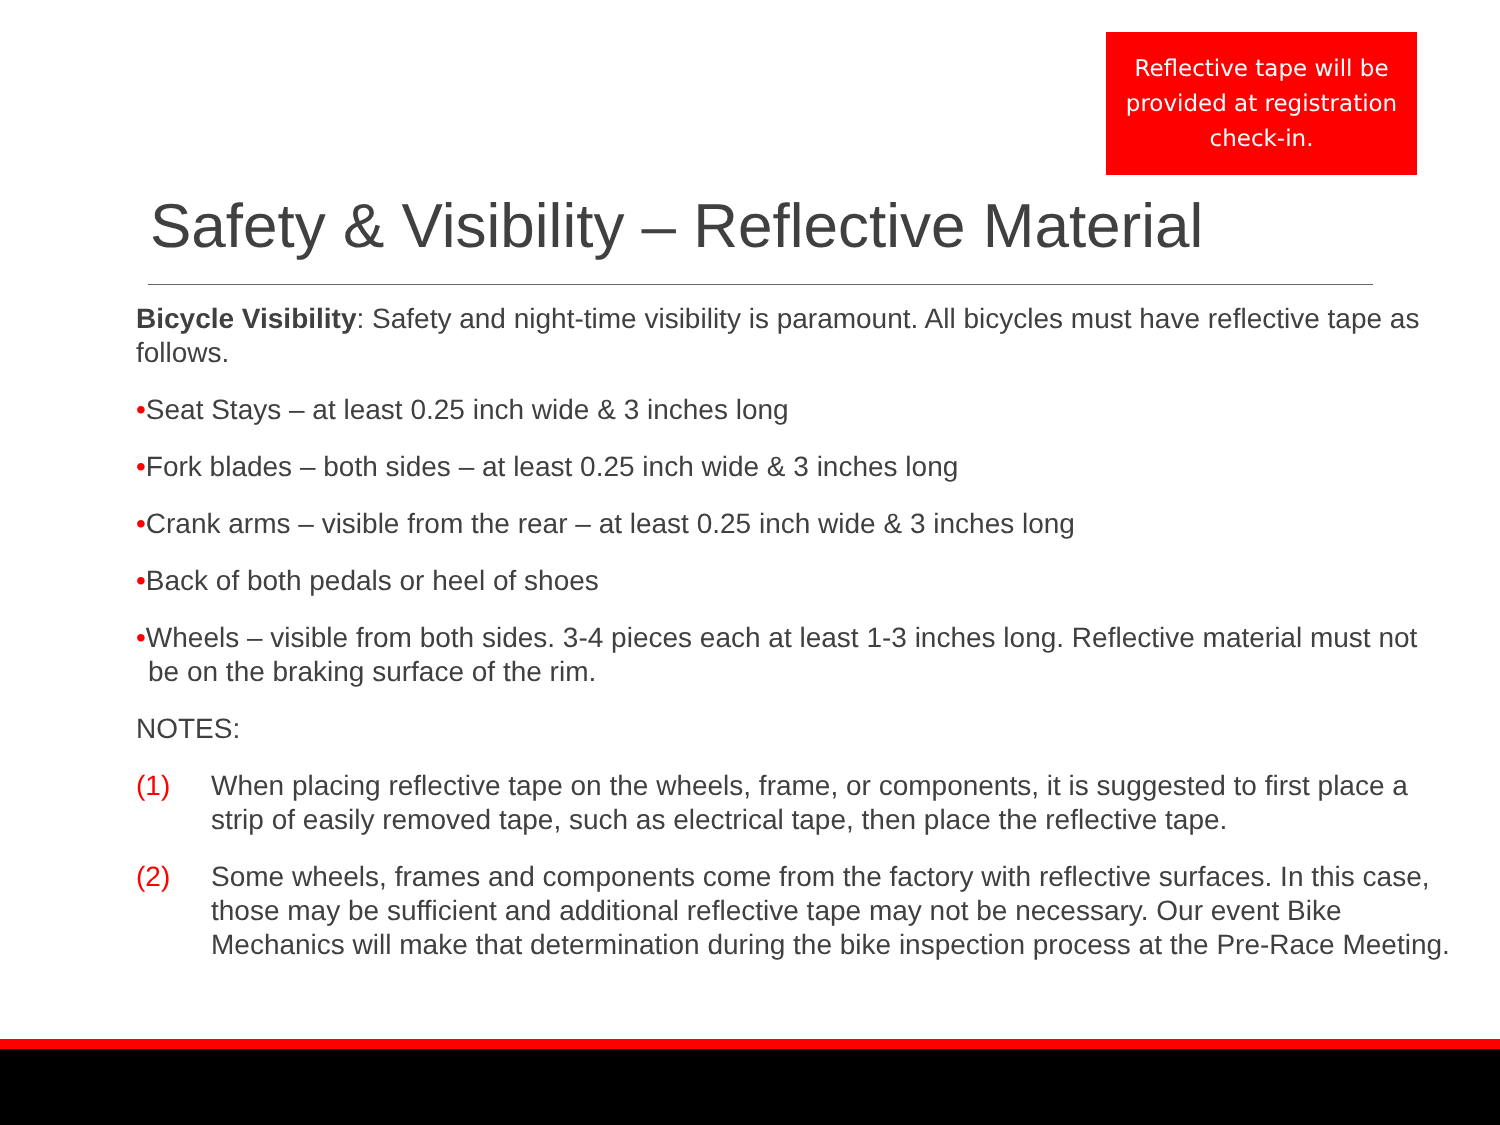Reflective tape will be provided at registration check-in.
Safety & Visibility – Reflective Material
Bicycle Visibility: Safety and night-time visibility is paramount. All bicycles must have reflective tape as follows.
•Seat Stays – at least 0.25 inch wide & 3 inches long
•Fork blades – both sides – at least 0.25 inch wide & 3 inches long
•Crank arms – visible from the rear – at least 0.25 inch wide & 3 inches long
•Back of both pedals or heel of shoes
•Wheels – visible from both sides. 3-4 pieces each at least 1-3 inches long. Reflective material must not be on the braking surface of the rim.
NOTES:
(1) When placing reflective tape on the wheels, frame, or components, it is suggested to first place a strip of easily removed tape, such as electrical tape, then place the reflective tape.
(2) Some wheels, frames and components come from the factory with reflective surfaces. In this case, those may be sufficient and additional reflective tape may not be necessary. Our event Bike Mechanics will make that determination during the bike inspection process at the Pre-Race Meeting.